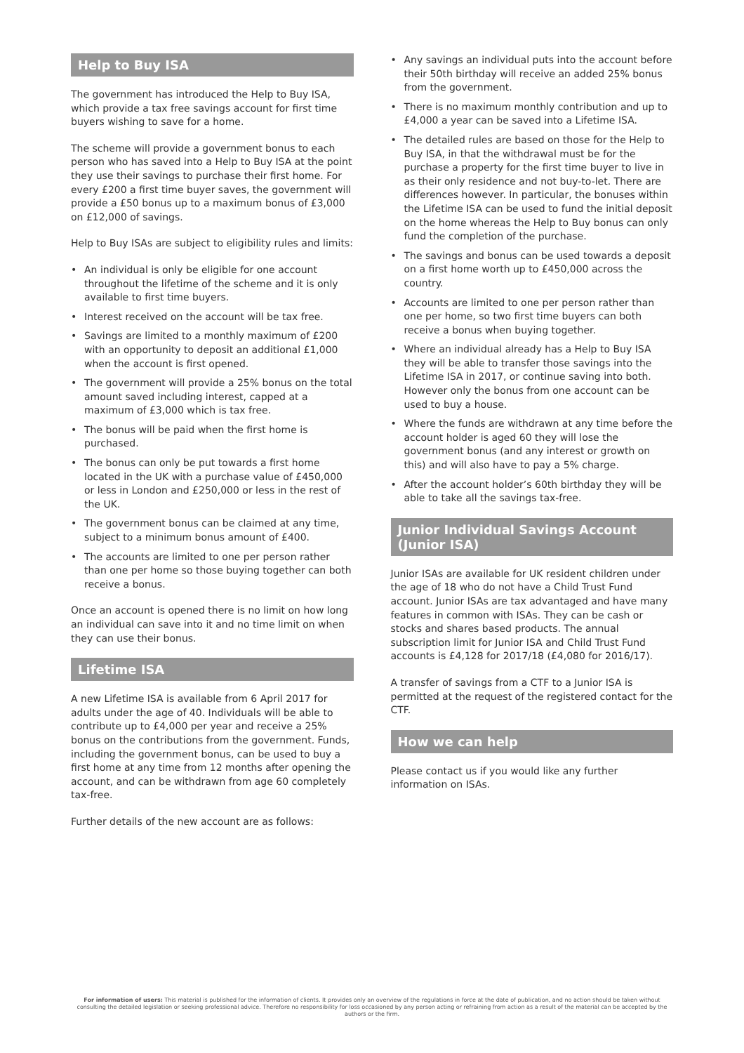Help to Buy ISA
The government has introduced the Help to Buy ISA, which provide a tax free savings account for first time buyers wishing to save for a home.
The scheme will provide a government bonus to each person who has saved into a Help to Buy ISA at the point they use their savings to purchase their first home. For every £200 a first time buyer saves, the government will provide a £50 bonus up to a maximum bonus of £3,000 on £12,000 of savings.
Help to Buy ISAs are subject to eligibility rules and limits:
• An individual is only be eligible for one account throughout the lifetime of the scheme and it is only available to first time buyers.
• Interest received on the account will be tax free.
• Savings are limited to a monthly maximum of £200 with an opportunity to deposit an additional £1,000 when the account is first opened.
• The government will provide a 25% bonus on the total amount saved including interest, capped at a maximum of £3,000 which is tax free.
• The bonus will be paid when the first home is purchased.
• The bonus can only be put towards a first home located in the UK with a purchase value of £450,000 or less in London and £250,000 or less in the rest of the UK.
• The government bonus can be claimed at any time, subject to a minimum bonus amount of £400.
• The accounts are limited to one per person rather than one per home so those buying together can both receive a bonus.
Once an account is opened there is no limit on how long an individual can save into it and no time limit on when they can use their bonus.
Lifetime ISA
A new Lifetime ISA is available from 6 April 2017 for adults under the age of 40. Individuals will be able to contribute up to £4,000 per year and receive a 25% bonus on the contributions from the government. Funds, including the government bonus, can be used to buy a first home at any time from 12 months after opening the account, and can be withdrawn from age 60 completely tax-free.
Further details of the new account are as follows:
• Any savings an individual puts into the account before their 50th birthday will receive an added 25% bonus from the government.
• There is no maximum monthly contribution and up to £4,000 a year can be saved into a Lifetime ISA.
• The detailed rules are based on those for the Help to Buy ISA, in that the withdrawal must be for the purchase a property for the first time buyer to live in as their only residence and not buy-to-let. There are differences however. In particular, the bonuses within the Lifetime ISA can be used to fund the initial deposit on the home whereas the Help to Buy bonus can only fund the completion of the purchase.
• The savings and bonus can be used towards a deposit on a first home worth up to £450,000 across the country.
• Accounts are limited to one per person rather than one per home, so two first time buyers can both receive a bonus when buying together.
• Where an individual already has a Help to Buy ISA they will be able to transfer those savings into the Lifetime ISA in 2017, or continue saving into both. However only the bonus from one account can be used to buy a house.
• Where the funds are withdrawn at any time before the account holder is aged 60 they will lose the government bonus (and any interest or growth on this) and will also have to pay a 5% charge.
• After the account holder’s 60th birthday they will be able to take all the savings tax-free.
Junior Individual Savings Account (Junior ISA)
Junior ISAs are available for UK resident children under the age of 18 who do not have a Child Trust Fund account. Junior ISAs are tax advantaged and have many features in common with ISAs. They can be cash or stocks and shares based products. The annual subscription limit for Junior ISA and Child Trust Fund accounts is £4,128 for 2017/18 (£4,080 for 2016/17).
A transfer of savings from a CTF to a Junior ISA is permitted at the request of the registered contact for the CTF.
How we can help
Please contact us if you would like any further information on ISAs.
For information of users: This material is published for the information of clients. It provides only an overview of the regulations in force at the date of publication, and no action should be taken without consulting the detailed legislation or seeking professional advice. Therefore no responsibility for loss occasioned by any person acting or refraining from action as a result of the material can be accepted by the authors or the firm.